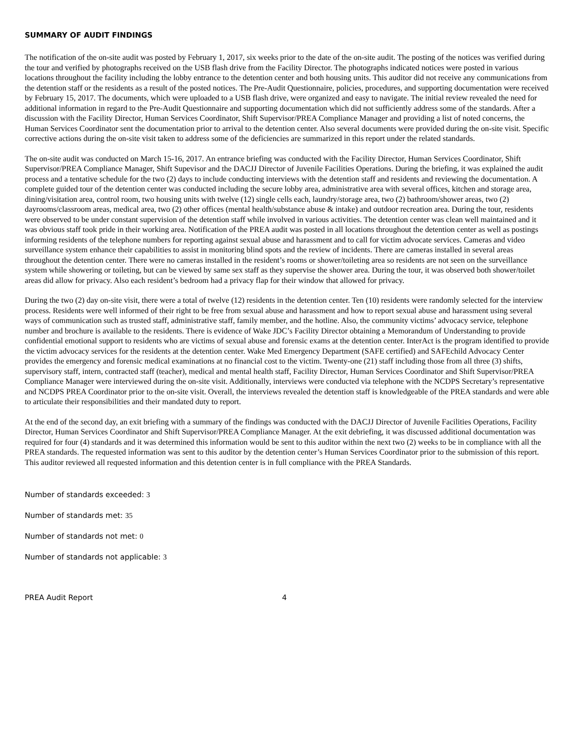SUMMARY OF AUDIT FINDINGS
The notification of the on-site audit was posted by February 1, 2017, six weeks prior to the date of the on-site audit. The posting of the notices was verified during the tour and verified by photographs received on the USB flash drive from the Facility Director. The photographs indicated notices were posted in various locations throughout the facility including the lobby entrance to the detention center and both housing units. This auditor did not receive any communications from the detention staff or the residents as a result of the posted notices. The Pre-Audit Questionnaire, policies, procedures, and supporting documentation were received by February 15, 2017. The documents, which were uploaded to a USB flash drive, were organized and easy to navigate. The initial review revealed the need for additional information in regard to the Pre-Audit Questionnaire and supporting documentation which did not sufficiently address some of the standards. After a discussion with the Facility Director, Human Services Coordinator, Shift Supervisor/PREA Compliance Manager and providing a list of noted concerns, the Human Services Coordinator sent the documentation prior to arrival to the detention center. Also several documents were provided during the on-site visit. Specific corrective actions during the on-site visit taken to address some of the deficiencies are summarized in this report under the related standards.
The on-site audit was conducted on March 15-16, 2017. An entrance briefing was conducted with the Facility Director, Human Services Coordinator, Shift Supervisor/PREA Compliance Manager, Shift Supevisor and the DACJJ Director of Juvenile Facilities Operations. During the briefing, it was explained the audit process and a tentative schedule for the two (2) days to include conducting interviews with the detention staff and residents and reviewing the documentation. A complete guided tour of the detention center was conducted including the secure lobby area, administrative area with several offices, kitchen and storage area, dining/visitation area, control room, two housing units with twelve (12) single cells each, laundry/storage area, two (2) bathroom/shower areas, two (2) dayrooms/classroom areas, medical area, two (2) other offices (mental health/substance abuse & intake) and outdoor recreation area. During the tour, residents were observed to be under constant supervision of the detention staff while involved in various activities. The detention center was clean well maintained and it was obvious staff took pride in their working area. Notification of the PREA audit was posted in all locations throughout the detention center as well as postings informing residents of the telephone numbers for reporting against sexual abuse and harassment and to call for victim advocate services. Cameras and video surveillance system enhance their capabilities to assist in monitoring blind spots and the review of incidents. There are cameras installed in several areas throughout the detention center. There were no cameras installed in the resident’s rooms or shower/toileting area so residents are not seen on the surveillance system while showering or toileting, but can be viewed by same sex staff as they supervise the shower area. During the tour, it was observed both shower/toilet areas did allow for privacy. Also each resident’s bedroom had a privacy flap for their window that allowed for privacy.
During the two (2) day on-site visit, there were a total of twelve (12) residents in the detention center. Ten (10) residents were randomly selected for the interview process. Residents were well informed of their right to be free from sexual abuse and harassment and how to report sexual abuse and harassment using several ways of communication such as trusted staff, administrative staff, family member, and the hotline. Also, the community victims’ advocacy service, telephone number and brochure is available to the residents. There is evidence of Wake JDC’s Facility Director obtaining a Memorandum of Understanding to provide confidential emotional support to residents who are victims of sexual abuse and forensic exams at the detention center. InterAct is the program identified to provide the victim advocacy services for the residents at the detention center. Wake Med Emergency Department (SAFE certified) and SAFEchild Advocacy Center provides the emergency and forensic medical examinations at no financial cost to the victim. Twenty-one (21) staff including those from all three (3) shifts, supervisory staff, intern, contracted staff (teacher), medical and mental health staff, Facility Director, Human Services Coordinator and Shift Supervisor/PREA Compliance Manager were interviewed during the on-site visit. Additionally, interviews were conducted via telephone with the NCDPS Secretary’s representative and NCDPS PREA Coordinator prior to the on-site visit. Overall, the interviews revealed the detention staff is knowledgeable of the PREA standards and were able to articulate their responsibilities and their mandated duty to report.
At the end of the second day, an exit briefing with a summary of the findings was conducted with the DACJJ Director of Juvenile Facilities Operations, Facility Director, Human Services Coordinator and Shift Supervisor/PREA Compliance Manager. At the exit debriefing, it was discussed additional documentation was required for four (4) standards and it was determined this information would be sent to this auditor within the next two (2) weeks to be in compliance with all the PREA standards. The requested information was sent to this auditor by the detention center’s Human Services Coordinator prior to the submission of this report. This auditor reviewed all requested information and this detention center is in full compliance with the PREA Standards.
Number of standards exceeded: 3
Number of standards met: 35
Number of standards not met: 0
Number of standards not applicable: 3
PREA Audit Report 4